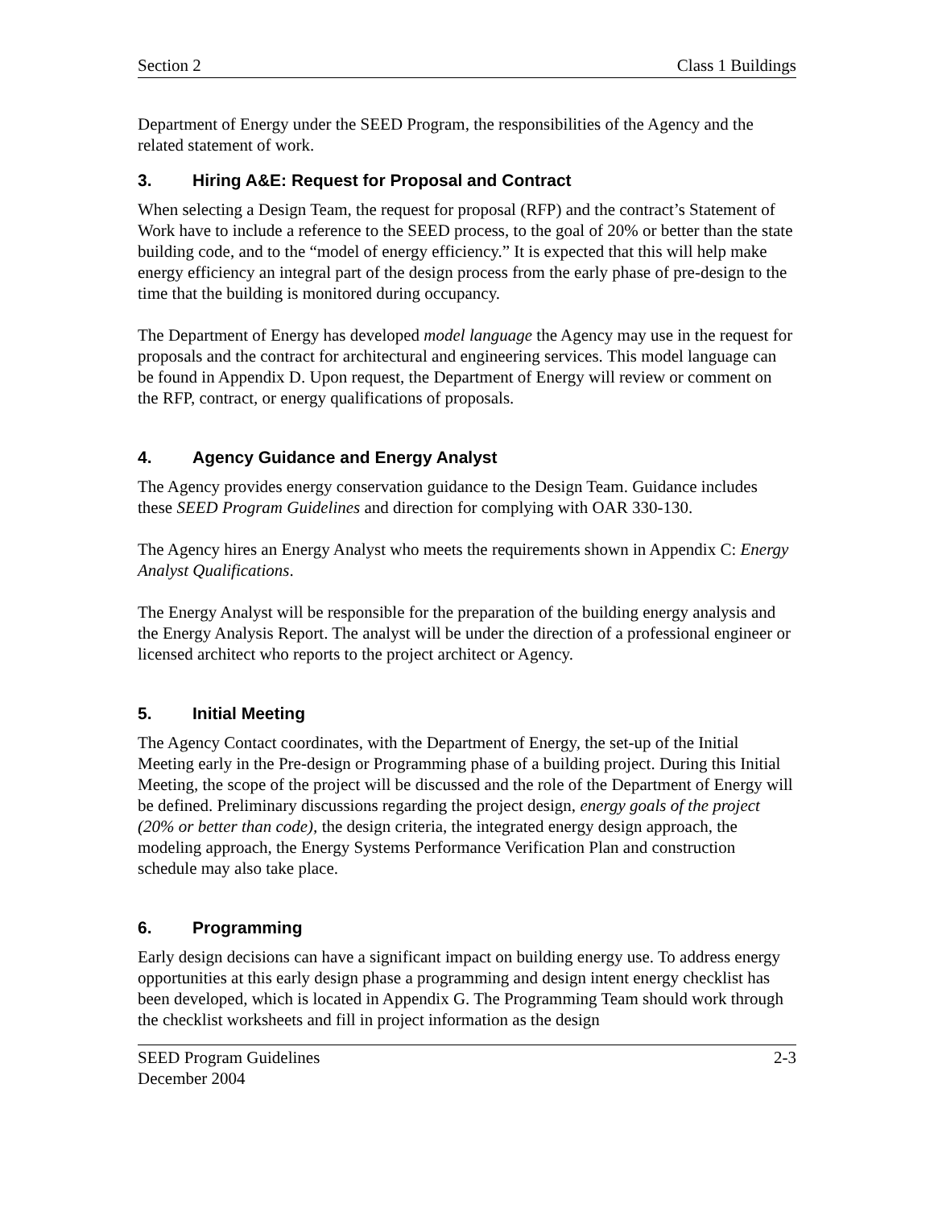Section 2 Class 1 Buildings
Department of Energy under the SEED Program, the responsibilities of the Agency and the related statement of work.
3. Hiring A&E: Request for Proposal and Contract
When selecting a Design Team, the request for proposal (RFP) and the contract’s Statement of Work have to include a reference to the SEED process, to the goal of 20% or better than the state building code, and to the “model of energy efficiency.” It is expected that this will help make energy efficiency an integral part of the design process from the early phase of pre-design to the time that the building is monitored during occupancy.
The Department of Energy has developed model language the Agency may use in the request for proposals and the contract for architectural and engineering services. This model language can be found in Appendix D. Upon request, the Department of Energy will review or comment on the RFP, contract, or energy qualifications of proposals.
4. Agency Guidance and Energy Analyst
The Agency provides energy conservation guidance to the Design Team. Guidance includes these SEED Program Guidelines and direction for complying with OAR 330-130.
The Agency hires an Energy Analyst who meets the requirements shown in Appendix C: Energy Analyst Qualifications.
The Energy Analyst will be responsible for the preparation of the building energy analysis and the Energy Analysis Report. The analyst will be under the direction of a professional engineer or licensed architect who reports to the project architect or Agency.
5. Initial Meeting
The Agency Contact coordinates, with the Department of Energy, the set-up of the Initial Meeting early in the Pre-design or Programming phase of a building project. During this Initial Meeting, the scope of the project will be discussed and the role of the Department of Energy will be defined. Preliminary discussions regarding the project design, energy goals of the project (20% or better than code), the design criteria, the integrated energy design approach, the modeling approach, the Energy Systems Performance Verification Plan and construction schedule may also take place.
6. Programming
Early design decisions can have a significant impact on building energy use. To address energy opportunities at this early design phase a programming and design intent energy checklist has been developed, which is located in Appendix G. The Programming Team should work through the checklist worksheets and fill in project information as the design
SEED Program Guidelines
December 2004 2-3